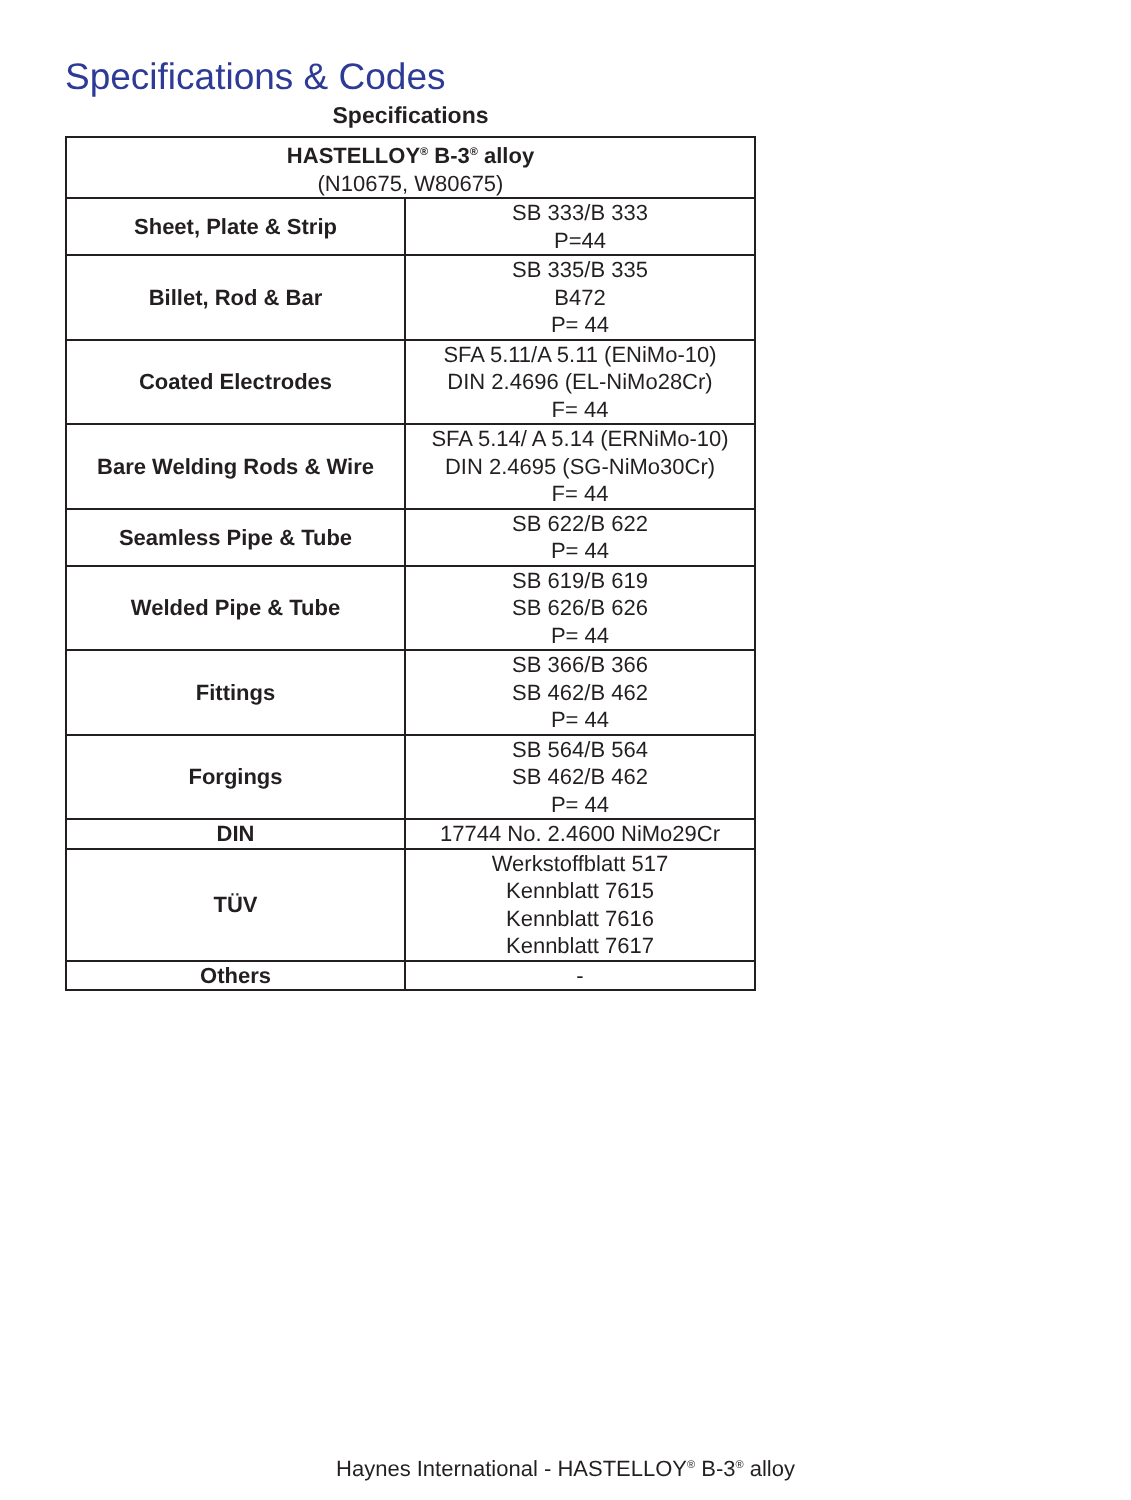Specifications & Codes
Specifications
| HASTELLOY<sup>®</sup> B-3<sup>®</sup> alloy (N10675, W80675) | |
| --- | --- |
| Sheet, Plate & Strip | SB 333/B 333 P=44 |
| Billet, Rod & Bar | SB 335/B 335 B472 P= 44 |
| Coated Electrodes | SFA 5.11/A 5.11 (ENiMo-10) DIN 2.4696 (EL-NiMo28Cr) F= 44 |
| Bare Welding Rods & Wire | SFA 5.14/ A 5.14 (ERNiMo-10) DIN 2.4695 (SG-NiMo30Cr) F= 44 |
| Seamless Pipe & Tube | SB 622/B 622 P= 44 |
| Welded Pipe & Tube | SB 619/B 619 SB 626/B 626 P= 44 |
| Fittings | SB 366/B 366 SB 462/B 462 P= 44 |
| Forgings | SB 564/B 564 SB 462/B 462 P= 44 |
| DIN | 17744 No. 2.4600 NiMo29Cr |
| TÜV | Werkstoffblatt 517 Kennblatt 7615 Kennblatt 7616 Kennblatt 7617 |
| Others | - |
Haynes International - HASTELLOY<sup>®</sup> B-3<sup>®</sup> alloy